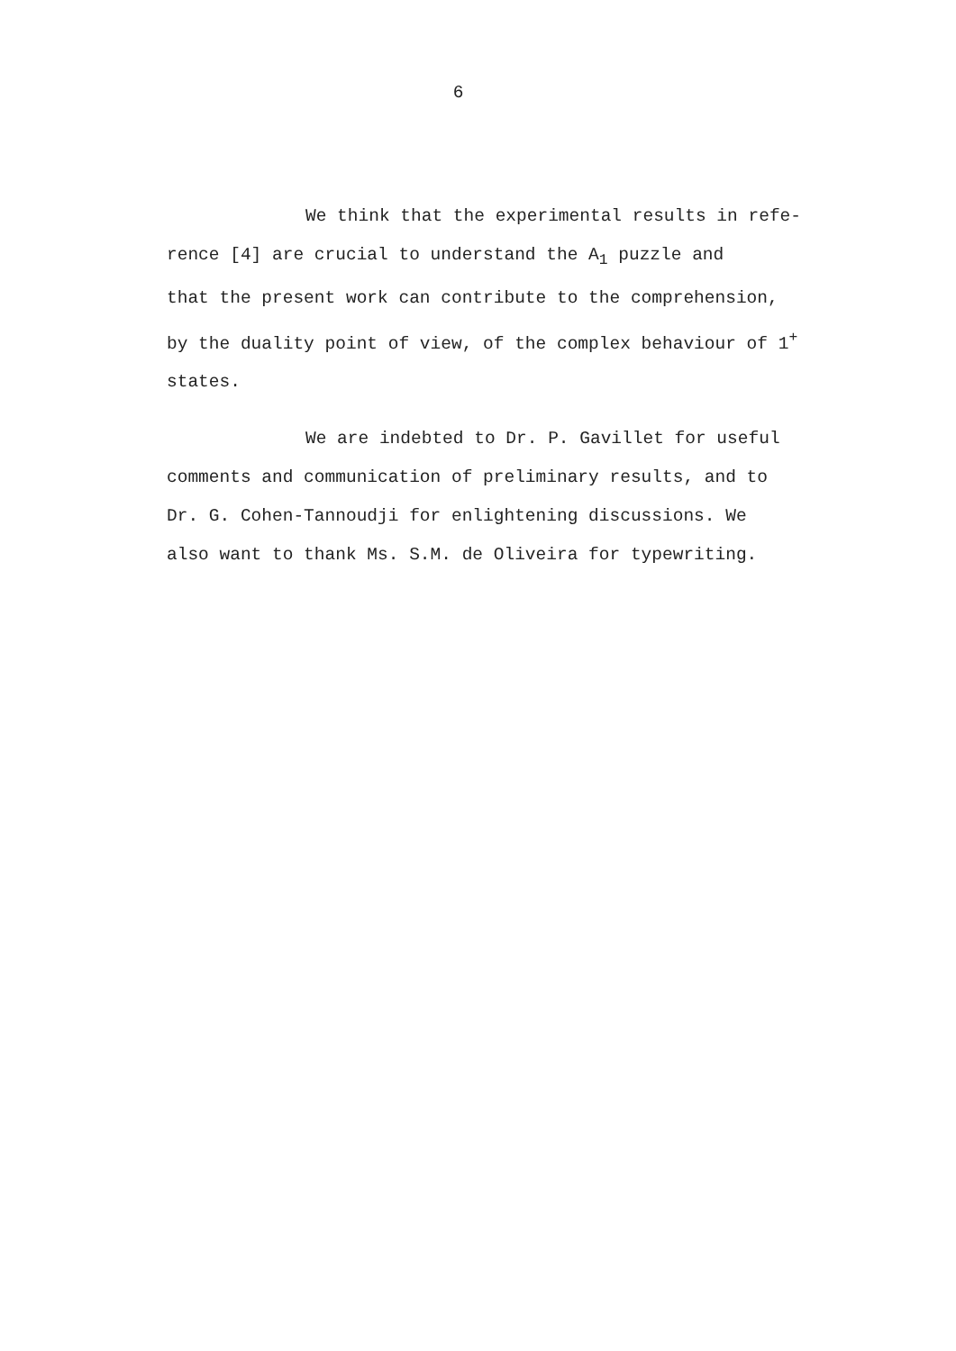6
We think that the experimental results in refe-
rence [4] are crucial to understand the A<sub>1</sub> puzzle and
that the present work can contribute to the comprehension,
by the duality point of view, of the complex behaviour of 1<sup>+</sup>
states.
We are indebted to Dr. P. Gavillet for useful
comments and communication of preliminary results, and to
Dr. G. Cohen-Tannoudji for enlightening discussions. We
also want to thank Ms. S.M. de Oliveira for typewriting.